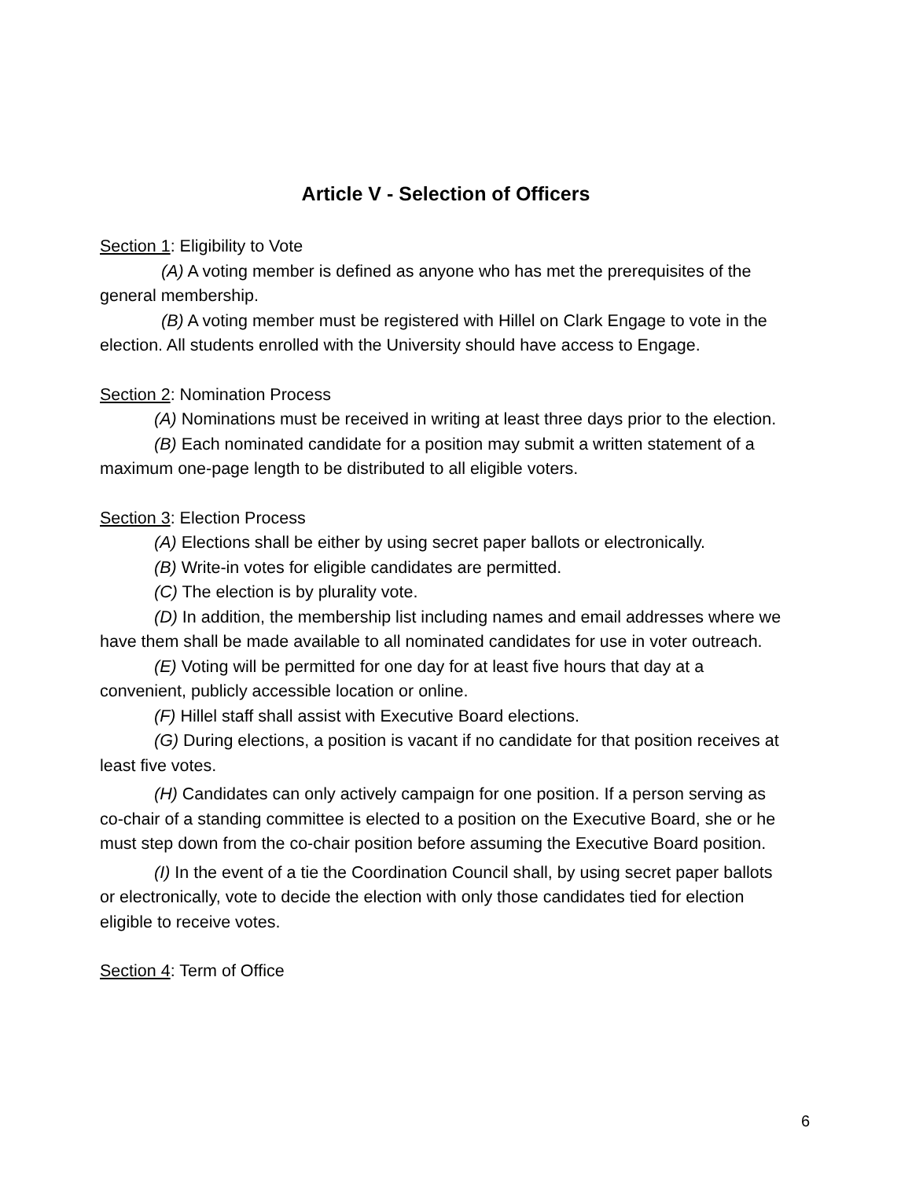Article V - Selection of Officers
Section 1: Eligibility to Vote
(A) A voting member is defined as anyone who has met the prerequisites of the general membership.
(B) A voting member must be registered with Hillel on Clark Engage to vote in the election. All students enrolled with the University should have access to Engage.
Section 2: Nomination Process
(A) Nominations must be received in writing at least three days prior to the election.
(B) Each nominated candidate for a position may submit a written statement of a maximum one-page length to be distributed to all eligible voters.
Section 3: Election Process
(A) Elections shall be either by using secret paper ballots or electronically.
(B) Write-in votes for eligible candidates are permitted.
(C) The election is by plurality vote.
(D) In addition, the membership list including names and email addresses where we have them shall be made available to all nominated candidates for use in voter outreach.
(E) Voting will be permitted for one day for at least five hours that day at a convenient, publicly accessible location or online.
(F) Hillel staff shall assist with Executive Board elections.
(G) During elections, a position is vacant if no candidate for that position receives at least five votes.
(H) Candidates can only actively campaign for one position. If a person serving as co-chair of a standing committee is elected to a position on the Executive Board, she or he must step down from the co-chair position before assuming the Executive Board position.
(I) In the event of a tie the Coordination Council shall, by using secret paper ballots or electronically, vote to decide the election with only those candidates tied for election eligible to receive votes.
Section 4: Term of Office
6